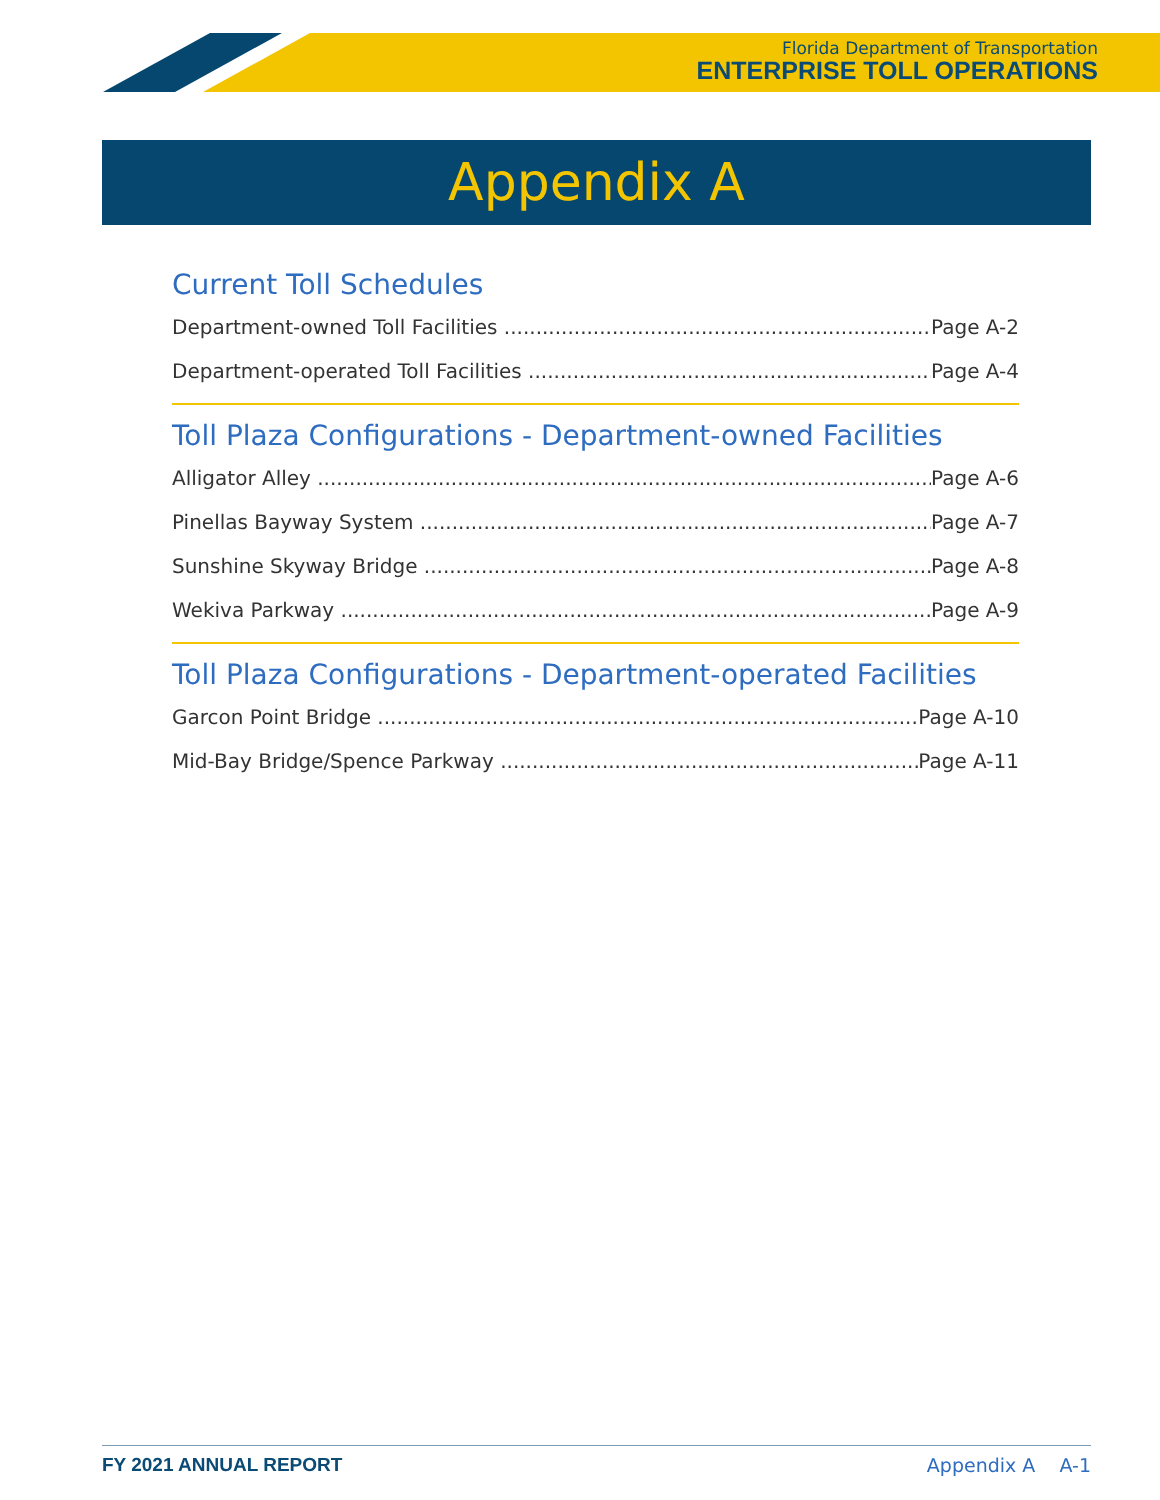Florida Department of Transportation
ENTERPRISE TOLL OPERATIONS
Appendix A
Current Toll Schedules
Department-owned Toll Facilities Page A-2
Department-operated Toll Facilities Page A-4
Toll Plaza Configurations - Department-owned Facilities
Alligator Alley Page A-6
Pinellas Bayway System Page A-7
Sunshine Skyway Bridge Page A-8
Wekiva Parkway Page A-9
Toll Plaza Configurations - Department-operated Facilities
Garcon Point Bridge Page A-10
Mid-Bay Bridge/Spence Parkway Page A-11
FY 2021 ANNUAL REPORT Appendix A A-1